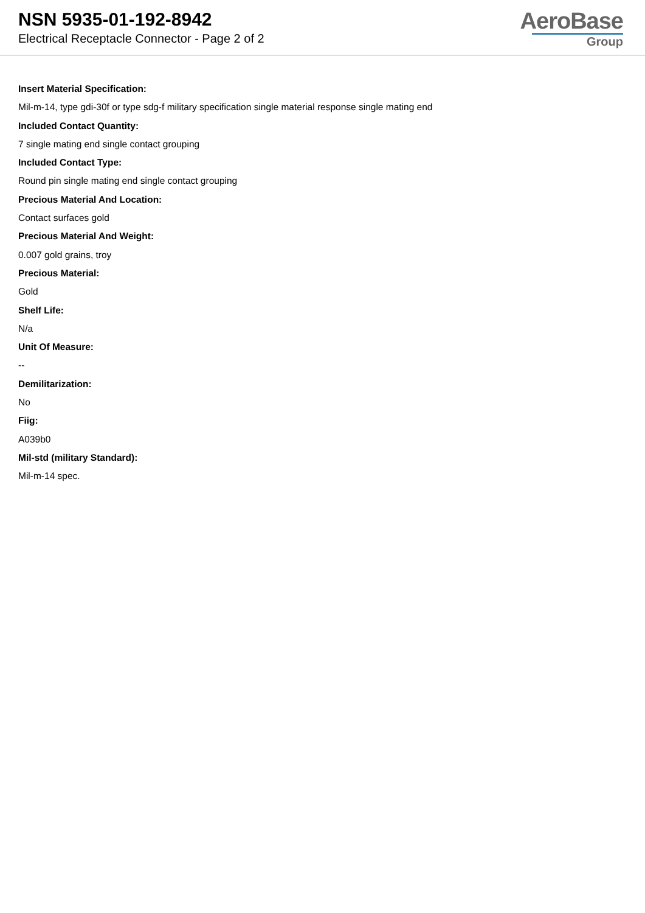NSN 5935-01-192-8942
Electrical Receptacle Connector - Page 2 of 2
AeroBase
Group
Insert Material Specification:
Mil-m-14, type gdi-30f or type sdg-f military specification single material response single mating end
Included Contact Quantity:
7 single mating end single contact grouping
Included Contact Type:
Round pin single mating end single contact grouping
Precious Material And Location:
Contact surfaces gold
Precious Material And Weight:
0.007 gold grains, troy
Precious Material:
Gold
Shelf Life:
N/a
Unit Of Measure:
--
Demilitarization:
No
Fiig:
A039b0
Mil-std (military Standard):
Mil-m-14 spec.